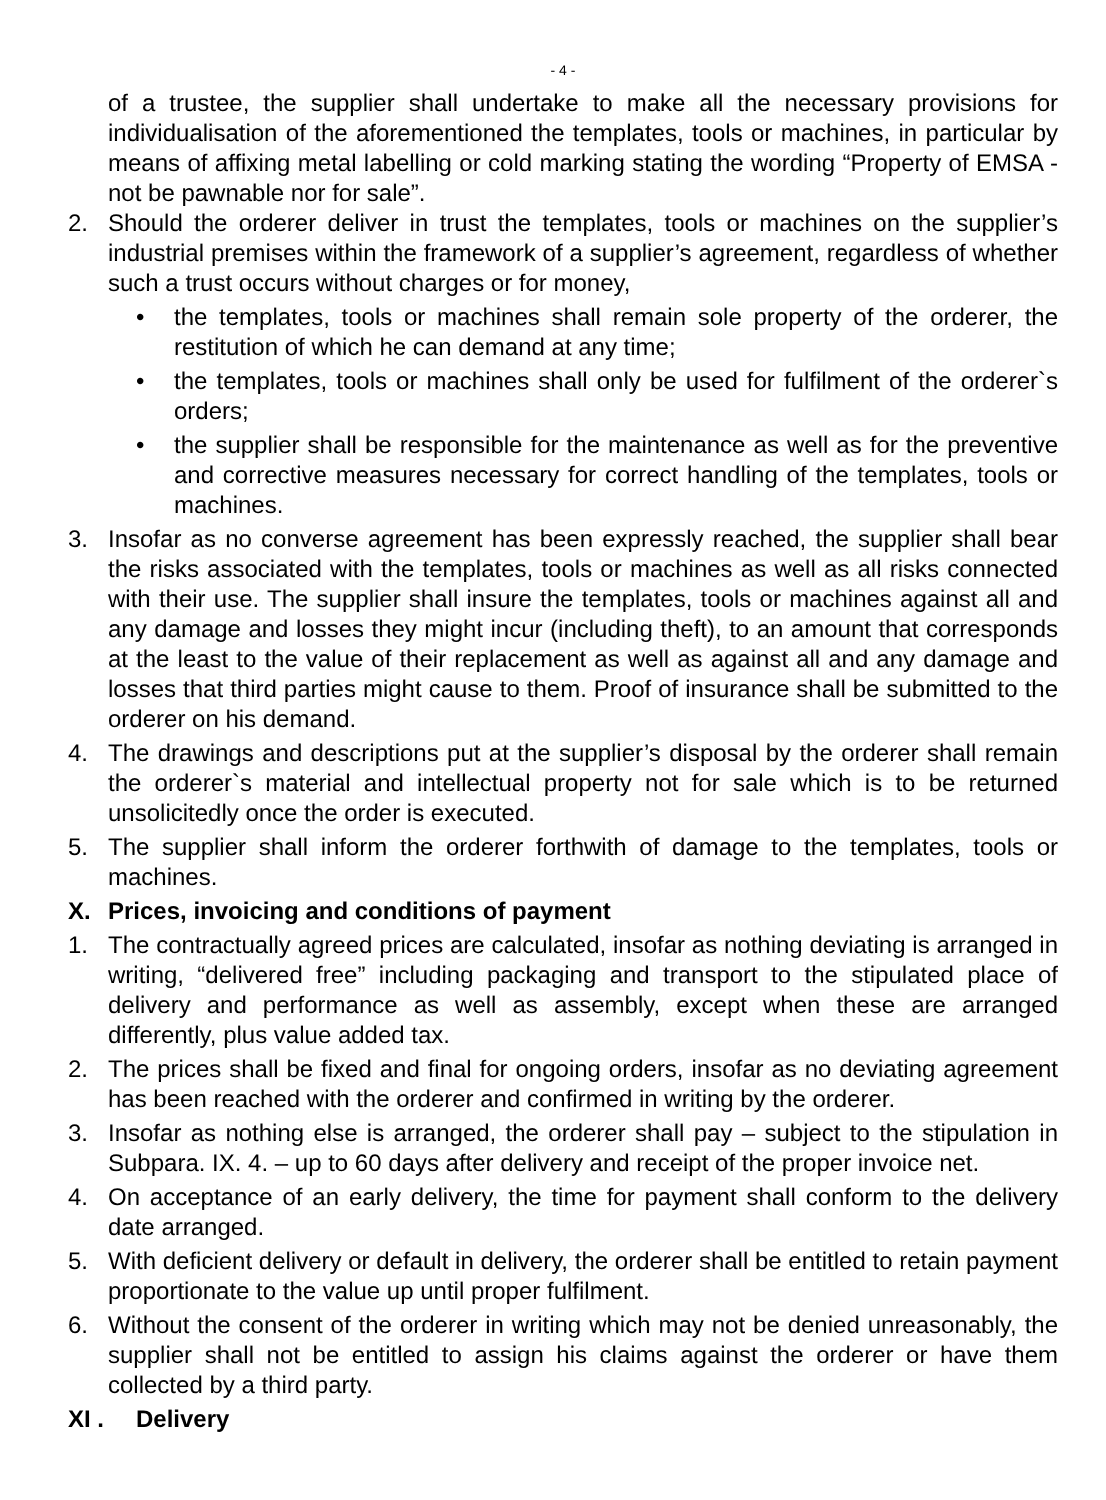- 4 -
of a trustee, the supplier shall undertake to make all the necessary provisions for individualisation of the aforementioned the templates, tools or machines, in particular by means of affixing metal labelling or cold marking stating the wording “Property of EMSA - not be pawnable nor for sale”.
2. Should the orderer deliver in trust the templates, tools or machines on the supplier’s industrial premises within the framework of a supplier’s agreement, regardless of whether such a trust occurs without charges or for money,
• the templates, tools or machines shall remain sole property of the orderer, the restitution of which he can demand at any time;
• the templates, tools or machines shall only be used for fulfilment of the orderer`s orders;
• the supplier shall be responsible for the maintenance as well as for the preventive and corrective measures necessary for correct handling of the templates, tools or machines.
3. Insofar as no converse agreement has been expressly reached, the supplier shall bear the risks associated with the templates, tools or machines as well as all risks connected with their use. The supplier shall insure the templates, tools or machines against all and any damage and losses they might incur (including theft), to an amount that corresponds at the least to the value of their replacement as well as against all and any damage and losses that third parties might cause to them. Proof of insurance shall be submitted to the orderer on his demand.
4. The drawings and descriptions put at the supplier’s disposal by the orderer shall remain the orderer`s material and intellectual property not for sale which is to be returned unsolicitedly once the order is executed.
5. The supplier shall inform the orderer forthwith of damage to the templates, tools or machines.
X. Prices, invoicing and conditions of payment
1. The contractually agreed prices are calculated, insofar as nothing deviating is arranged in writing, “delivered free” including packaging and transport to the stipulated place of delivery and performance as well as assembly, except when these are arranged differently, plus value added tax.
2. The prices shall be fixed and final for ongoing orders, insofar as no deviating agreement has been reached with the orderer and confirmed in writing by the orderer.
3. Insofar as nothing else is arranged, the orderer shall pay – subject to the stipulation in Subpara. IX. 4. – up to 60 days after delivery and receipt of the proper invoice net.
4. On acceptance of an early delivery, the time for payment shall conform to the delivery date arranged.
5. With deficient delivery or default in delivery, the orderer shall be entitled to retain payment proportionate to the value up until proper fulfilment.
6. Without the consent of the orderer in writing which may not be denied unreasonably, the supplier shall not be entitled to assign his claims against the orderer or have them collected by a third party.
XI . Delivery